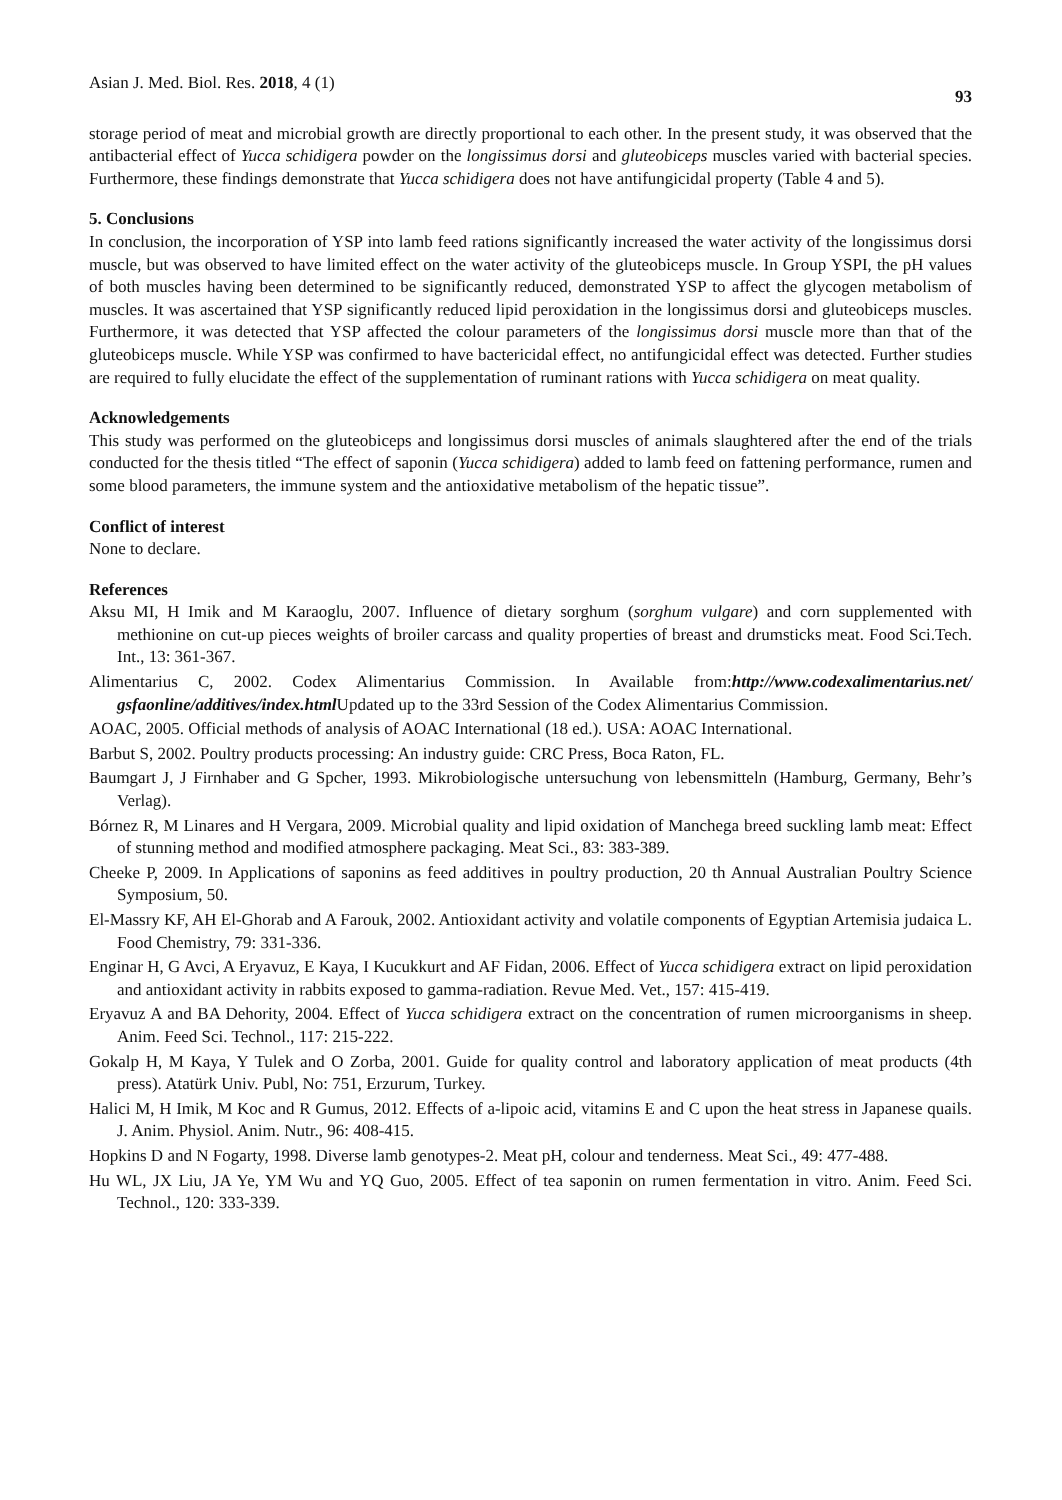Asian J. Med. Biol. Res. 2018, 4 (1) 93
storage period of meat and microbial growth are directly proportional to each other. In the present study, it was observed that the antibacterial effect of Yucca schidigera powder on the longissimus dorsi and gluteobiceps muscles varied with bacterial species. Furthermore, these findings demonstrate that Yucca schidigera does not have antifungicidal property (Table 4 and 5).
5. Conclusions
In conclusion, the incorporation of YSP into lamb feed rations significantly increased the water activity of the longissimus dorsi muscle, but was observed to have limited effect on the water activity of the gluteobiceps muscle. In Group YSPI, the pH values of both muscles having been determined to be significantly reduced, demonstrated YSP to affect the glycogen metabolism of muscles. It was ascertained that YSP significantly reduced lipid peroxidation in the longissimus dorsi and gluteobiceps muscles. Furthermore, it was detected that YSP affected the colour parameters of the longissimus dorsi muscle more than that of the gluteobiceps muscle. While YSP was confirmed to have bactericidal effect, no antifungicidal effect was detected. Further studies are required to fully elucidate the effect of the supplementation of ruminant rations with Yucca schidigera on meat quality.
Acknowledgements
This study was performed on the gluteobiceps and longissimus dorsi muscles of animals slaughtered after the end of the trials conducted for the thesis titled “The effect of saponin (Yucca schidigera) added to lamb feed on fattening performance, rumen and some blood parameters, the immune system and the antioxidative metabolism of the hepatic tissue”.
Conflict of interest
None to declare.
References
Aksu MI, H Imik and M Karaoglu, 2007. Influence of dietary sorghum (sorghum vulgare) and corn supplemented with methionine on cut-up pieces weights of broiler carcass and quality properties of breast and drumsticks meat. Food Sci.Tech. Int., 13: 361-367.
Alimentarius C, 2002. Codex Alimentarius Commission. In Available from:http://www.codexalimentarius.net/ gsfaonline/additives/index.html Updated up to the 33rd Session of the Codex Alimentarius Commission.
AOAC, 2005. Official methods of analysis of AOAC International (18 ed.). USA: AOAC International.
Barbut S, 2002. Poultry products processing: An industry guide: CRC Press, Boca Raton, FL.
Baumgart J, J Firnhaber and G Spcher, 1993. Mikrobiologische untersuchung von lebensmitteln (Hamburg, Germany, Behr’s Verlag).
Bórnez R, M Linares and H Vergara, 2009. Microbial quality and lipid oxidation of Manchega breed suckling lamb meat: Effect of stunning method and modified atmosphere packaging. Meat Sci., 83: 383-389.
Cheeke P, 2009. In Applications of saponins as feed additives in poultry production, 20 th Annual Australian Poultry Science Symposium, 50.
El-Massry KF, AH El-Ghorab and A Farouk, 2002. Antioxidant activity and volatile components of Egyptian Artemisia judaica L. Food Chemistry, 79: 331-336.
Enginar H, G Avci, A Eryavuz, E Kaya, I Kucukkurt and AF Fidan, 2006. Effect of Yucca schidigera extract on lipid peroxidation and antioxidant activity in rabbits exposed to gamma-radiation. Revue Med. Vet., 157: 415-419.
Eryavuz A and BA Dehority, 2004. Effect of Yucca schidigera extract on the concentration of rumen microorganisms in sheep. Anim. Feed Sci. Technol., 117: 215-222.
Gokalp H, M Kaya, Y Tulek and O Zorba, 2001. Guide for quality control and laboratory application of meat products (4th press). Atatürk Univ. Publ, No: 751, Erzurum, Turkey.
Halici M, H Imik, M Koc and R Gumus, 2012. Effects of a-lipoic acid, vitamins E and C upon the heat stress in Japanese quails. J. Anim. Physiol. Anim. Nutr., 96: 408-415.
Hopkins D and N Fogarty, 1998. Diverse lamb genotypes-2. Meat pH, colour and tenderness. Meat Sci., 49: 477-488.
Hu WL, JX Liu, JA Ye, YM Wu and YQ Guo, 2005. Effect of tea saponin on rumen fermentation in vitro. Anim. Feed Sci. Technol., 120: 333-339.